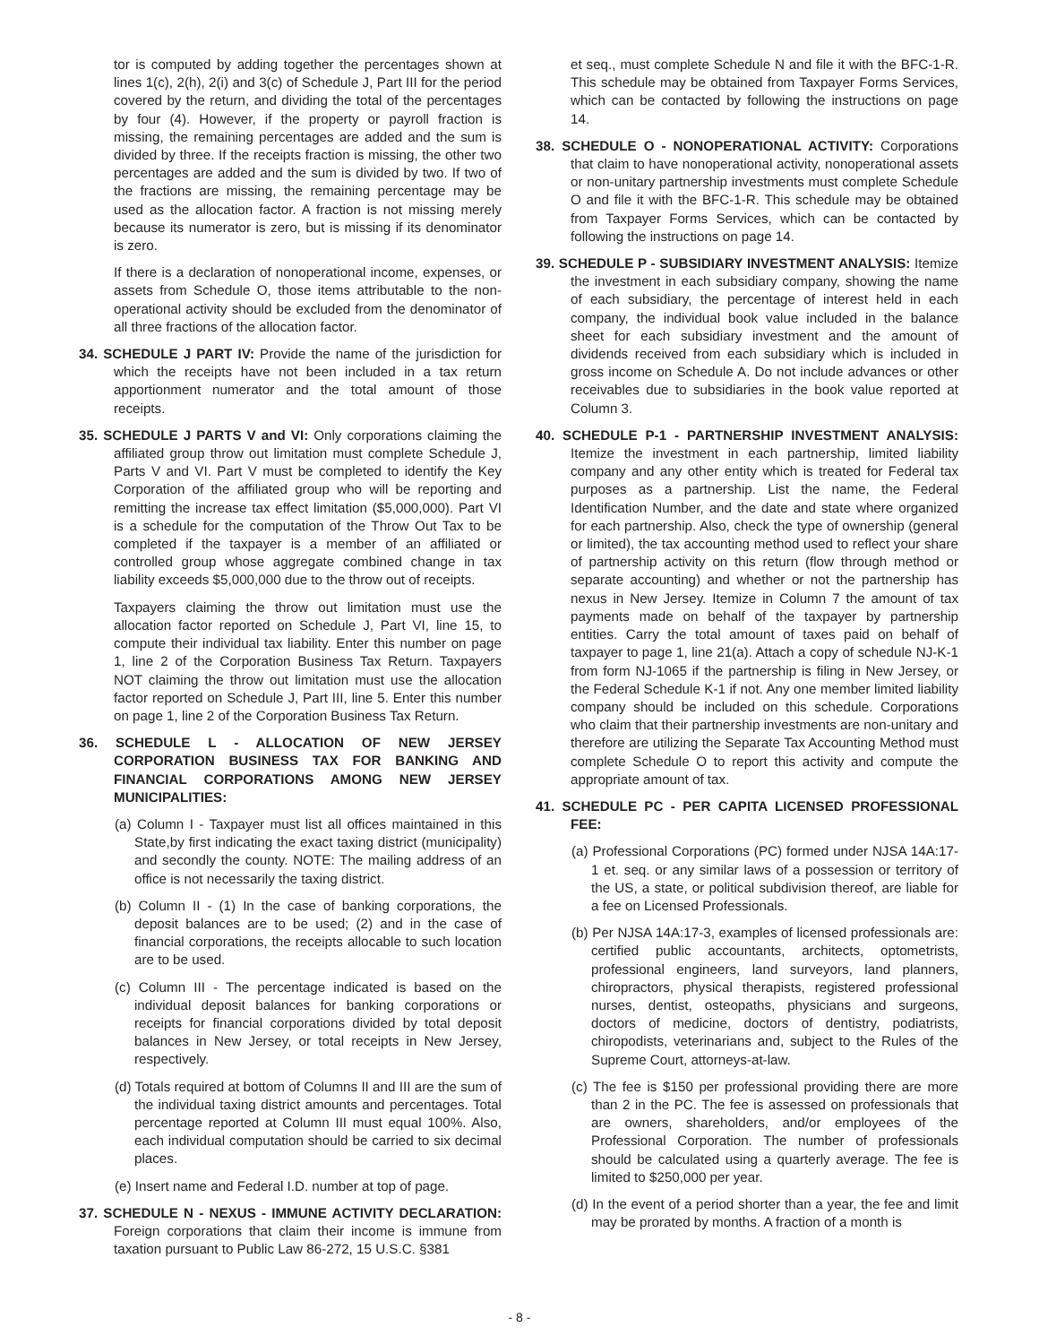tor is computed by adding together the percentages shown at lines 1(c), 2(h), 2(i) and 3(c) of Schedule J, Part III for the period covered by the return, and dividing the total of the percentages by four (4). However, if the property or payroll fraction is missing, the remaining percentages are added and the sum is divided by three. If the receipts fraction is missing, the other two percentages are added and the sum is divided by two. If two of the fractions are missing, the remaining percentage may be used as the allocation factor. A fraction is not missing merely because its numerator is zero, but is missing if its denominator is zero.
If there is a declaration of nonoperational income, expenses, or assets from Schedule O, those items attributable to the non-operational activity should be excluded from the denominator of all three fractions of the allocation factor.
34. SCHEDULE J PART IV: Provide the name of the jurisdiction for which the receipts have not been included in a tax return apportionment numerator and the total amount of those receipts.
35. SCHEDULE J PARTS V and VI: Only corporations claiming the affiliated group throw out limitation must complete Schedule J, Parts V and VI. Part V must be completed to identify the Key Corporation of the affiliated group who will be reporting and remitting the increase tax effect limitation ($5,000,000). Part VI is a schedule for the computation of the Throw Out Tax to be completed if the taxpayer is a member of an affiliated or controlled group whose aggregate combined change in tax liability exceeds $5,000,000 due to the throw out of receipts.
Taxpayers claiming the throw out limitation must use the allocation factor reported on Schedule J, Part VI, line 15, to compute their individual tax liability. Enter this number on page 1, line 2 of the Corporation Business Tax Return. Taxpayers NOT claiming the throw out limitation must use the allocation factor reported on Schedule J, Part III, line 5. Enter this number on page 1, line 2 of the Corporation Business Tax Return.
36. SCHEDULE L - ALLOCATION OF NEW JERSEY CORPORATION BUSINESS TAX FOR BANKING AND FINANCIAL CORPORATIONS AMONG NEW JERSEY MUNICIPALITIES:
(a) Column I - Taxpayer must list all offices maintained in this State,by first indicating the exact taxing district (municipality) and secondly the county. NOTE: The mailing address of an office is not necessarily the taxing district.
(b) Column II - (1) In the case of banking corporations, the deposit balances are to be used; (2) and in the case of financial corporations, the receipts allocable to such location are to be used.
(c) Column III - The percentage indicated is based on the individual deposit balances for banking corporations or receipts for financial corporations divided by total deposit balances in New Jersey, or total receipts in New Jersey, respectively.
(d) Totals required at bottom of Columns II and III are the sum of the individual taxing district amounts and percentages. Total percentage reported at Column III must equal 100%. Also, each individual computation should be carried to six decimal places.
(e) Insert name and Federal I.D. number at top of page.
37. SCHEDULE N - NEXUS - IMMUNE ACTIVITY DECLARATION: Foreign corporations that claim their income is immune from taxation pursuant to Public Law 86-272, 15 U.S.C. §381
et seq., must complete Schedule N and file it with the BFC-1-R. This schedule may be obtained from Taxpayer Forms Services, which can be contacted by following the instructions on page 14.
38. SCHEDULE O - NONOPERATIONAL ACTIVITY: Corporations that claim to have nonoperational activity, nonoperational assets or non-unitary partnership investments must complete Schedule O and file it with the BFC-1-R. This schedule may be obtained from Taxpayer Forms Services, which can be contacted by following the instructions on page 14.
39. SCHEDULE P - SUBSIDIARY INVESTMENT ANALYSIS: Itemize the investment in each subsidiary company, showing the name of each subsidiary, the percentage of interest held in each company, the individual book value included in the balance sheet for each subsidiary investment and the amount of dividends received from each subsidiary which is included in gross income on Schedule A. Do not include advances or other receivables due to subsidiaries in the book value reported at Column 3.
40. SCHEDULE P-1 - PARTNERSHIP INVESTMENT ANALYSIS: Itemize the investment in each partnership, limited liability company and any other entity which is treated for Federal tax purposes as a partnership. List the name, the Federal Identification Number, and the date and state where organized for each partnership. Also, check the type of ownership (general or limited), the tax accounting method used to reflect your share of partnership activity on this return (flow through method or separate accounting) and whether or not the partnership has nexus in New Jersey. Itemize in Column 7 the amount of tax payments made on behalf of the taxpayer by partnership entities. Carry the total amount of taxes paid on behalf of taxpayer to page 1, line 21(a). Attach a copy of schedule NJ-K-1 from form NJ-1065 if the partnership is filing in New Jersey, or the Federal Schedule K-1 if not. Any one member limited liability company should be included on this schedule. Corporations who claim that their partnership investments are non-unitary and therefore are utilizing the Separate Tax Accounting Method must complete Schedule O to report this activity and compute the appropriate amount of tax.
41. SCHEDULE PC - PER CAPITA LICENSED PROFESSIONAL FEE:
(a) Professional Corporations (PC) formed under NJSA 14A:17-1 et. seq. or any similar laws of a possession or territory of the US, a state, or political subdivision thereof, are liable for a fee on Licensed Professionals.
(b) Per NJSA 14A:17-3, examples of licensed professionals are: certified public accountants, architects, optometrists, professional engineers, land surveyors, land planners, chiropractors, physical therapists, registered professional nurses, dentist, osteopaths, physicians and surgeons, doctors of medicine, doctors of dentistry, podiatrists, chiropodists, veterinarians and, subject to the Rules of the Supreme Court, attorneys-at-law.
(c) The fee is $150 per professional providing there are more than 2 in the PC. The fee is assessed on professionals that are owners, shareholders, and/or employees of the Professional Corporation. The number of professionals should be calculated using a quarterly average. The fee is limited to $250,000 per year.
(d) In the event of a period shorter than a year, the fee and limit may be prorated by months. A fraction of a month is
- 8 -